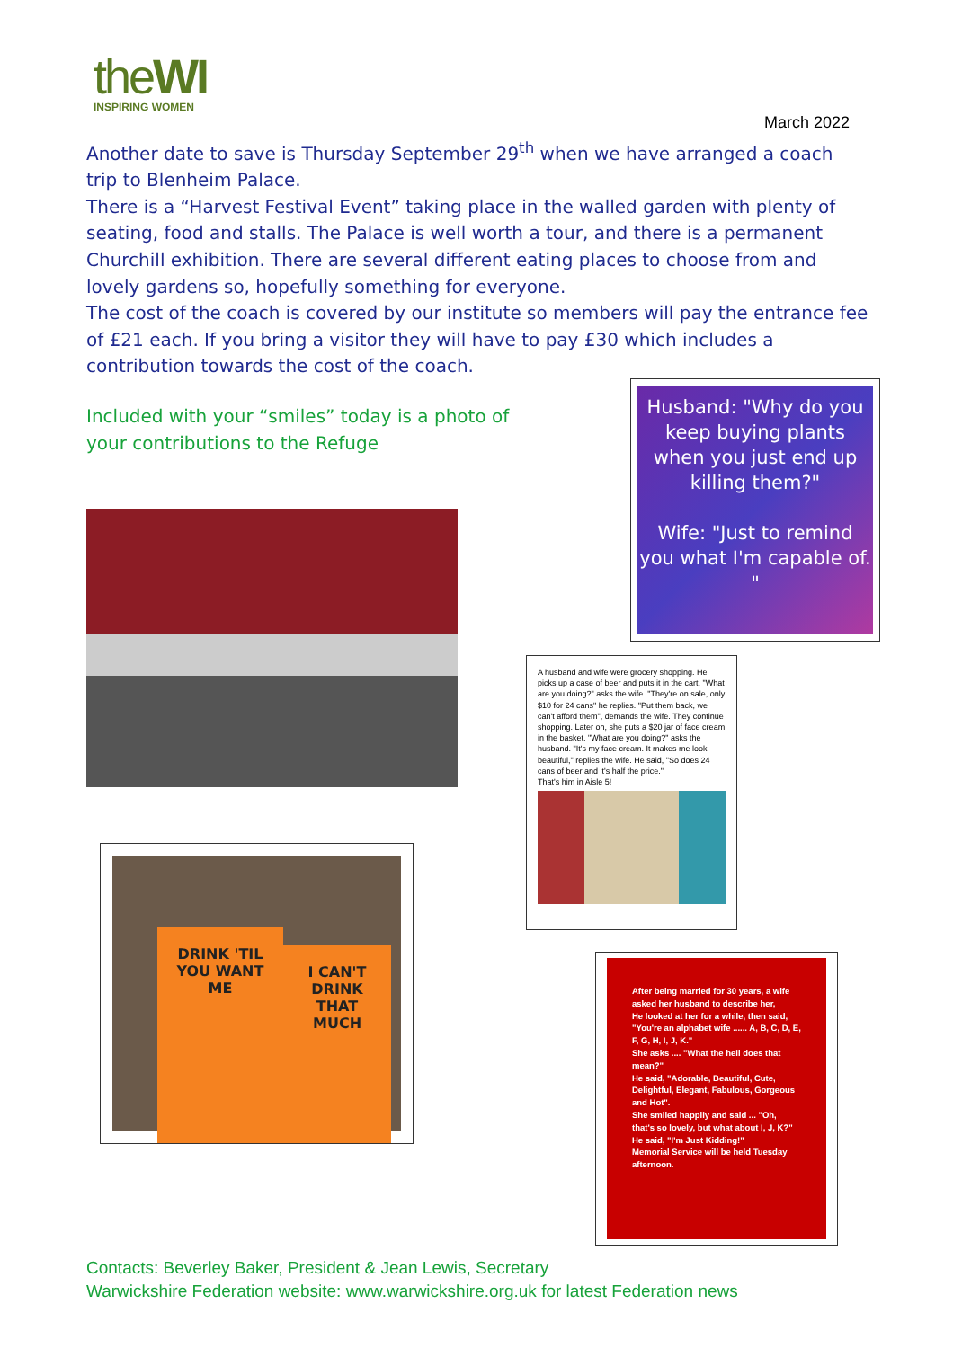theWI
INSPIRING WOMEN
March 2022
Another date to save is Thursday September 29<sup>th</sup> when we have arranged a coach trip to Blenheim Palace.
There is a “Harvest Festival Event” taking place in the walled garden with plenty of seating, food and stalls. The Palace is well worth a tour, and there is a permanent Churchill exhibition. There are several different eating places to choose from and lovely gardens so, hopefully something for everyone.
The cost of the coach is covered by our institute so members will pay the entrance fee of £21 each. If you bring a visitor they will have to pay £30 which includes a contribution towards the cost of the coach.
Included with your “smiles” today is a photo of
your contributions to the Refuge
Husband: "Why do you keep buying plants when you just end up killing them?"
Wife: "Just to remind you what I'm capable of. "
A husband and wife were grocery shopping. He picks up a case of beer and puts it in the cart. "What are you doing?" asks the wife. "They're on sale, only $10 for 24 cans" he replies. "Put them back, we can't afford them", demands the wife. They continue shopping. Later on, she puts a $20 jar of face cream in the basket. "What are you doing?" asks the husband. "It's my face cream. It makes me look beautiful," replies the wife. He said, "So does 24 cans of beer and it's half the price."
That's him in Aisle 5!
DRINK 'TIL YOU WANT ME
I CAN'T DRINK THAT MUCH
After being married for 30 years, a wife asked her husband to describe her,
He looked at her for a while, then said, "You're an alphabet wife ...... A, B, C, D, E, F, G, H, I, J, K."
She asks .... "What the hell does that mean?"
He said, "Adorable, Beautiful, Cute, Delightful, Elegant, Fabulous, Gorgeous and Hot".
She smiled happily and said ... "Oh, that's so lovely, but what about I, J, K?"
He said, "I'm Just Kidding!"
Memorial Service will be held Tuesday afternoon.
Contacts: Beverley Baker, President & Jean Lewis, Secretary
Warwickshire Federation website: www.warwickshire.org.uk for latest Federation news